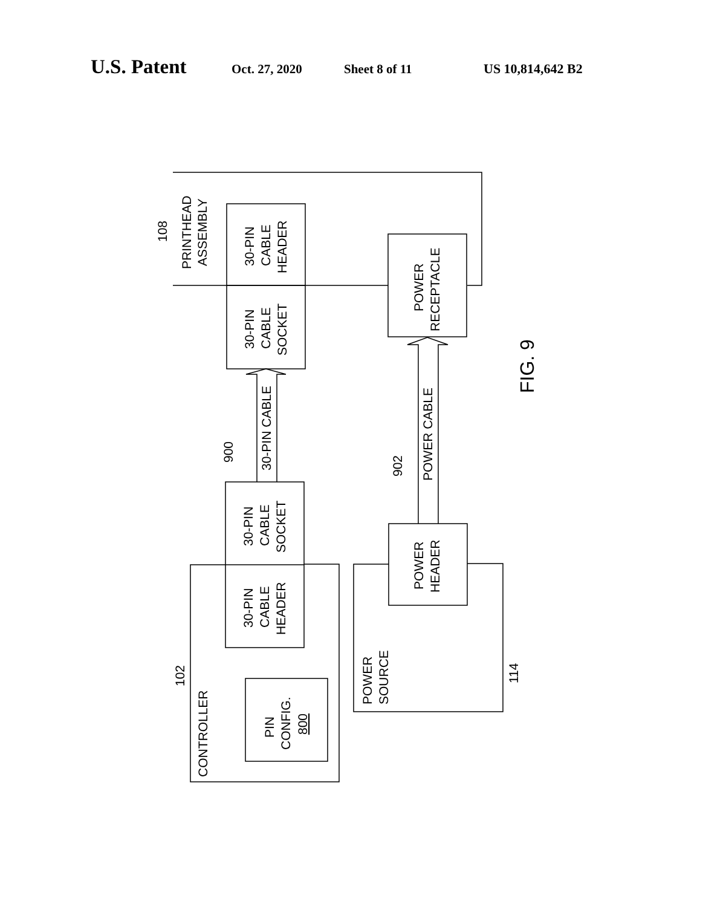U.S. Patent Oct. 27, 2020 Sheet 8 of 11 US 10,814,642 B2
PRINTHEAD
ASSEMBLY
108
30-PIN
CABLE
HEADER
30-PIN
CABLE
SOCKET
POWER
RECEPTACLE
30-PIN CABLE
900
POWER CABLE
902
30-PIN
CABLE
SOCKET
30-PIN
CABLE
HEADER
POWER
HEADER
CONTROLLER
102
PIN
CONFIG.
800
POWER
SOURCE
114
FIG. 9